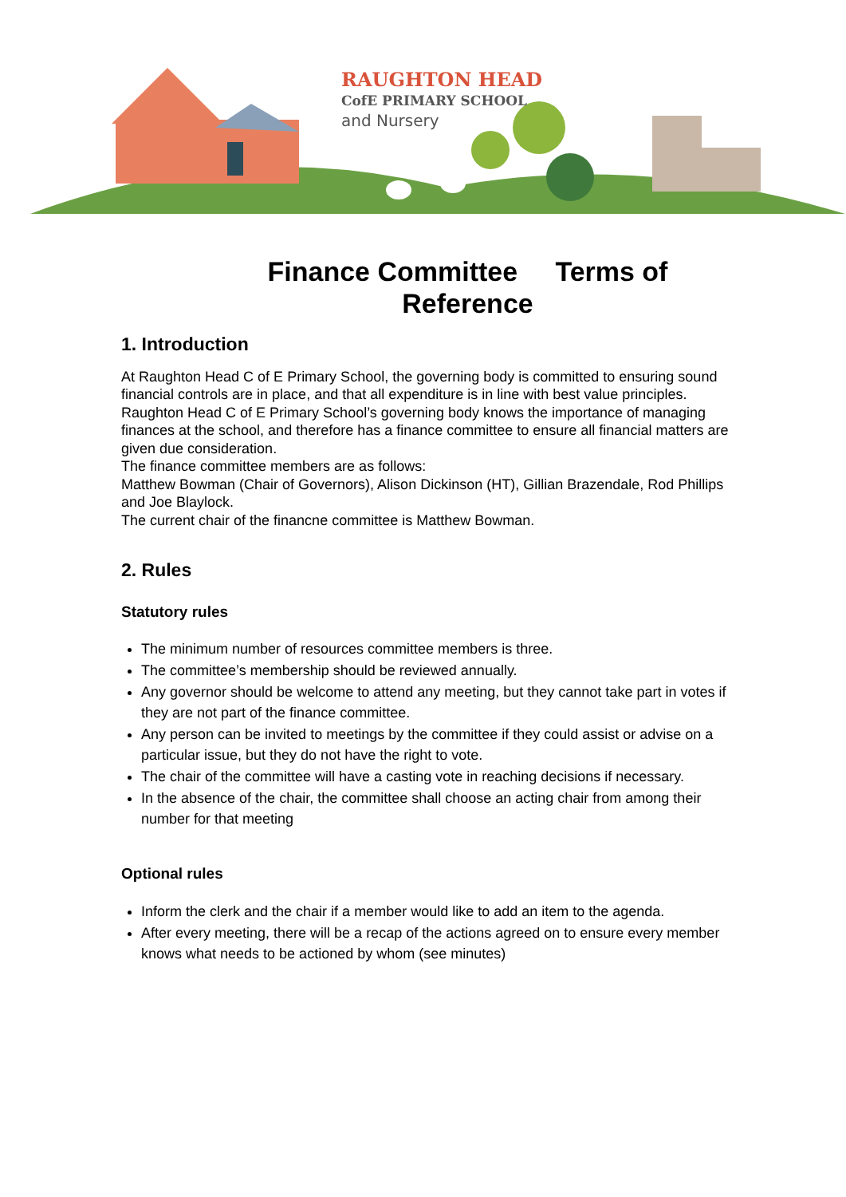RAUGHTON HEAD
CofE PRIMARY SCHOOL
and Nursery
Finance Committee Terms of Reference
1. Introduction
At Raughton Head C of E Primary School, the governing body is committed to ensuring sound financial controls are in place, and that all expenditure is in line with best value principles.
Raughton Head C of E Primary School’s governing body knows the importance of managing finances at the school, and therefore has a finance committee to ensure all financial matters are given due consideration.
The finance committee members are as follows:
Matthew Bowman (Chair of Governors), Alison Dickinson (HT), Gillian Brazendale, Rod Phillips and Joe Blaylock.
The current chair of the financne committee is Matthew Bowman.
2. Rules
Statutory rules
The minimum number of resources committee members is three.
The committee’s membership should be reviewed annually.
Any governor should be welcome to attend any meeting, but they cannot take part in votes if they are not part of the finance committee.
Any person can be invited to meetings by the committee if they could assist or advise on a particular issue, but they do not have the right to vote.
The chair of the committee will have a casting vote in reaching decisions if necessary.
In the absence of the chair, the committee shall choose an acting chair from among their number for that meeting
Optional rules
Inform the clerk and the chair if a member would like to add an item to the agenda.
After every meeting, there will be a recap of the actions agreed on to ensure every member knows what needs to be actioned by whom (see minutes)